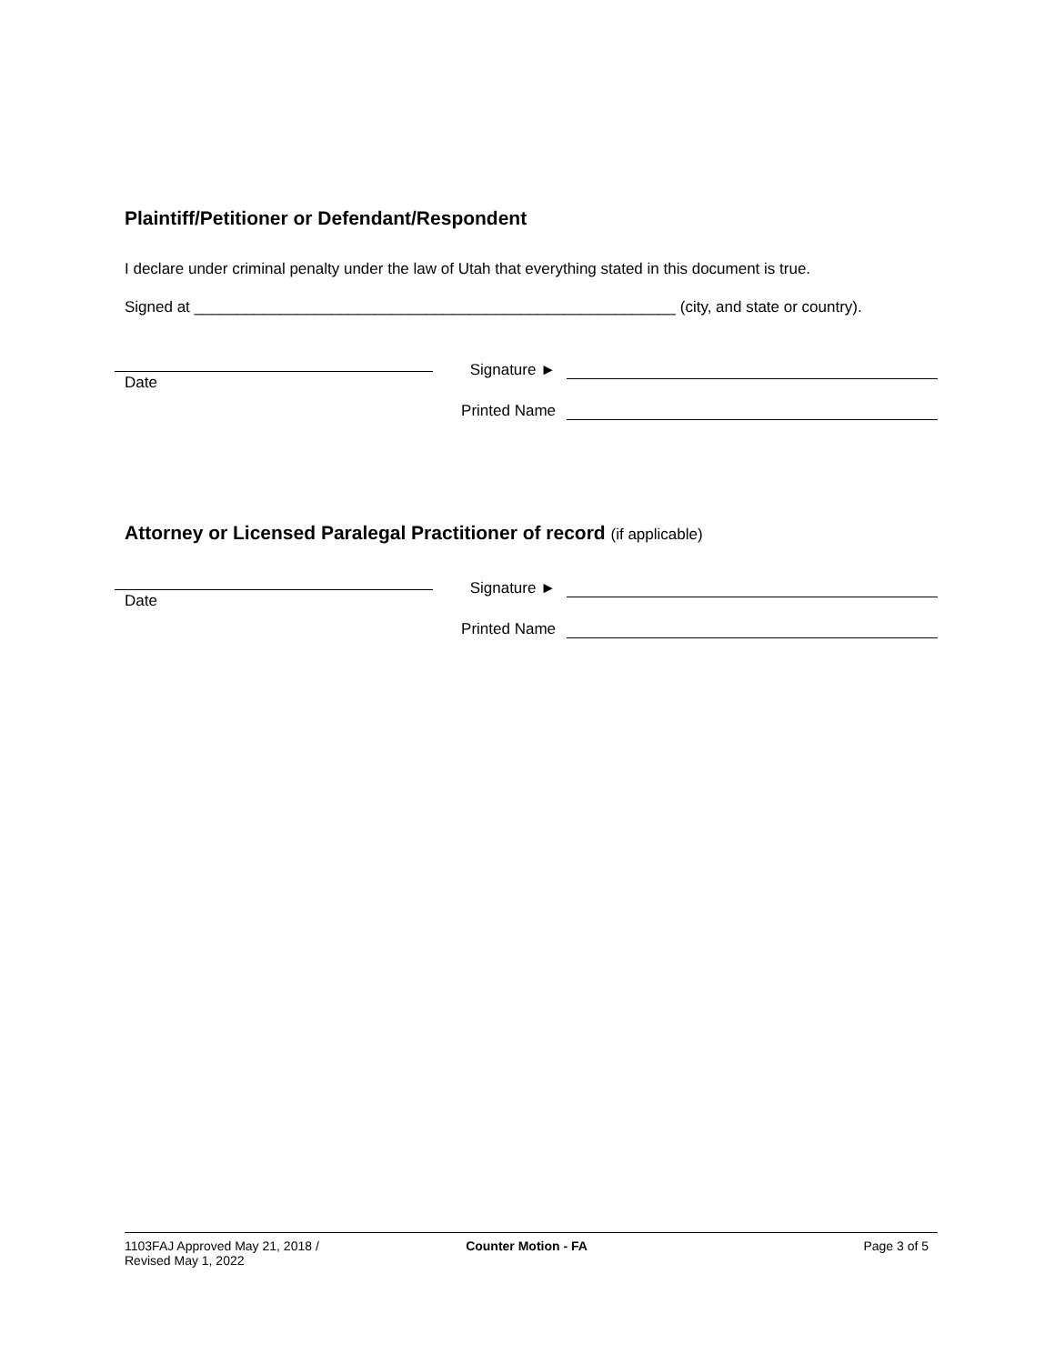Plaintiff/Petitioner or Defendant/Respondent
I declare under criminal penalty under the law of Utah that everything stated in this document is true.
Signed at ________________________________________________________ (city, and state or country).
Date
Signature ►
Printed Name
Attorney or Licensed Paralegal Practitioner of record (if applicable)
Date
Signature ►
Printed Name
1103FAJ Approved May 21, 2018 /
Revised May 1, 2022
Counter Motion - FA Page 3 of 5